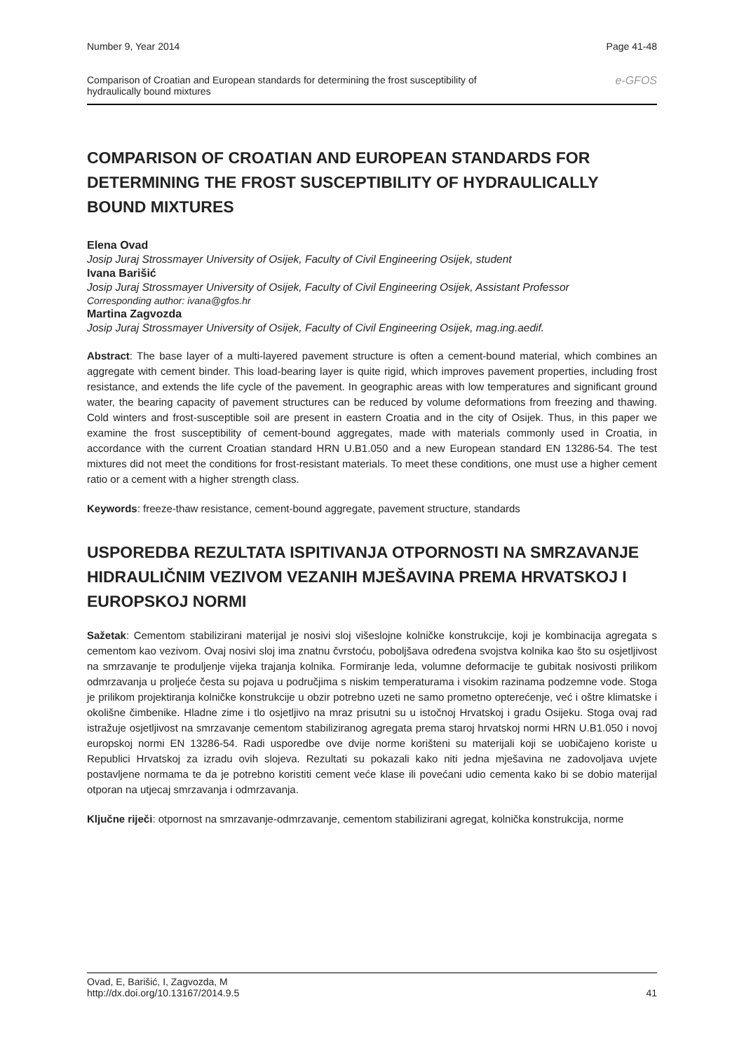Number 9, Year 2014 Page 41-48
Comparison of Croatian and European standards for determining the frost susceptibility of
hydraulically bound mixtures e-GFOS
COMPARISON OF CROATIAN AND EUROPEAN STANDARDS FOR DETERMINING THE FROST SUSCEPTIBILITY OF HYDRAULICALLY BOUND MIXTURES
Elena Ovad
Josip Juraj Strossmayer University of Osijek, Faculty of Civil Engineering Osijek, student
Ivana Barišić
Josip Juraj Strossmayer University of Osijek, Faculty of Civil Engineering Osijek, Assistant Professor
Corresponding author: ivana@gfos.hr
Martina Zagvozda
Josip Juraj Strossmayer University of Osijek, Faculty of Civil Engineering Osijek, mag.ing.aedif.
Abstract: The base layer of a multi-layered pavement structure is often a cement-bound material, which combines an aggregate with cement binder. This load-bearing layer is quite rigid, which improves pavement properties, including frost resistance, and extends the life cycle of the pavement. In geographic areas with low temperatures and significant ground water, the bearing capacity of pavement structures can be reduced by volume deformations from freezing and thawing. Cold winters and frost-susceptible soil are present in eastern Croatia and in the city of Osijek. Thus, in this paper we examine the frost susceptibility of cement-bound aggregates, made with materials commonly used in Croatia, in accordance with the current Croatian standard HRN U.B1.050 and a new European standard EN 13286-54. The test mixtures did not meet the conditions for frost-resistant materials. To meet these conditions, one must use a higher cement ratio or a cement with a higher strength class.
Keywords: freeze-thaw resistance, cement-bound aggregate, pavement structure, standards
USPOREDBA REZULTATA ISPITIVANJA OTPORNOSTI NA SMRZAVANJE HIDRAULIČNIM VEZIVOM VEZANIH MJEŠAVINA PREMA HRVATSKOJ I EUROPSKOJ NORMI
Sažetak: Cementom stabilizirani materijal je nosivi sloj višeslojne kolničke konstrukcije, koji je kombinacija agregata s cementom kao vezivom. Ovaj nosivi sloj ima znatnu čvrstoću, poboljšava određena svojstva kolnika kao što su osjetljivost na smrzavanje te produljenje vijeka trajanja kolnika. Formiranje leda, volumne deformacije te gubitak nosivosti prilikom odmrzavanja u proljeće česta su pojava u područjima s niskim temperaturama i visokim razinama podzemne vode. Stoga je prilikom projektiranja kolničke konstrukcije u obzir potrebno uzeti ne samo prometno opterećenje, već i oštre klimatske i okolišne čimbenike. Hladne zime i tlo osjetljivo na mraz prisutni su u istočnoj Hrvatskoj i gradu Osijeku. Stoga ovaj rad istražuje osjetljivost na smrzavanje cementom stabiliziranog agregata prema staroj hrvatskoj normi HRN U.B1.050 i novoj europskoj normi EN 13286-54. Radi usporedbe ove dvije norme korišteni su materijali koji se uobičajeno koriste u Republici Hrvatskoj za izradu ovih slojeva. Rezultati su pokazali kako niti jedna mješavina ne zadovoljava uvjete postavljene normama te da je potrebno koristiti cement veće klase ili povećani udio cementa kako bi se dobio materijal otporan na utjecaj smrzavanja i odmrzavanja.
Ključne riječi: otpornost na smrzavanje-odmrzavanje, cementom stabilizirani agregat, kolnička konstrukcija, norme
Ovad, E, Barišić, I, Zagvozda, M
http://dx.doi.org/10.13167/2014.9.5 41